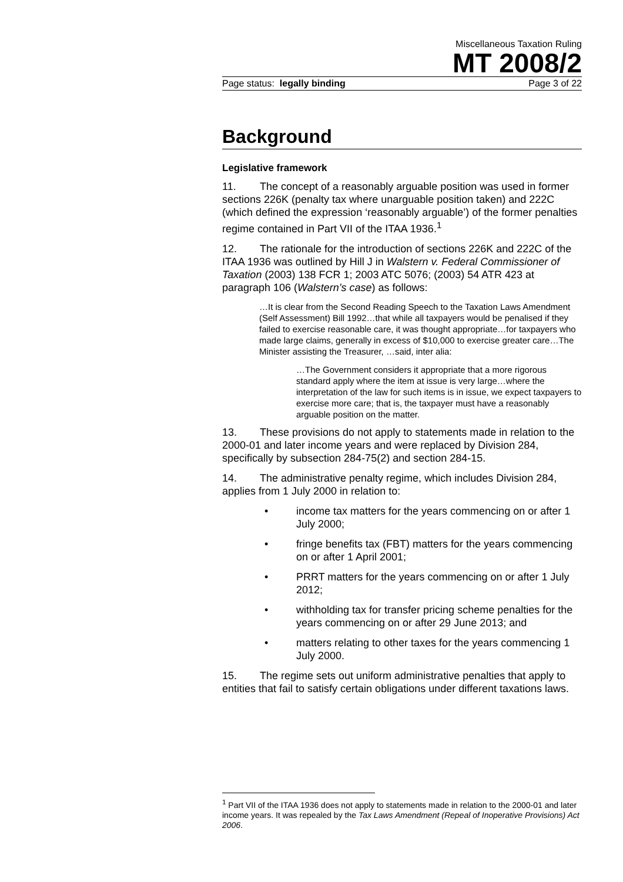Miscellaneous Taxation Ruling
MT 2008/2
Page status: legally binding Page 3 of 22
Background
Legislative framework
11. The concept of a reasonably arguable position was used in former sections 226K (penalty tax where unarguable position taken) and 222C (which defined the expression ‘reasonably arguable’) of the former penalties regime contained in Part VII of the ITAA 1936.<sup>1</sup>
12. The rationale for the introduction of sections 226K and 222C of the ITAA 1936 was outlined by Hill J in Walstern v. Federal Commissioner of Taxation (2003) 138 FCR 1; 2003 ATC 5076; (2003) 54 ATR 423 at paragraph 106 (Walstern’s case) as follows:
…It is clear from the Second Reading Speech to the Taxation Laws Amendment (Self Assessment) Bill 1992…that while all taxpayers would be penalised if they failed to exercise reasonable care, it was thought appropriate…for taxpayers who made large claims, generally in excess of $10,000 to exercise greater care…The Minister assisting the Treasurer, …said, inter alia:
…The Government considers it appropriate that a more rigorous standard apply where the item at issue is very large…where the interpretation of the law for such items is in issue, we expect taxpayers to exercise more care; that is, the taxpayer must have a reasonably arguable position on the matter.
13. These provisions do not apply to statements made in relation to the 2000-01 and later income years and were replaced by Division 284, specifically by subsection 284-75(2) and section 284-15.
14. The administrative penalty regime, which includes Division 284, applies from 1 July 2000 in relation to:
• income tax matters for the years commencing on or after 1 July 2000;
• fringe benefits tax (FBT) matters for the years commencing on or after 1 April 2001;
• PRRT matters for the years commencing on or after 1 July 2012;
• withholding tax for transfer pricing scheme penalties for the years commencing on or after 29 June 2013; and
• matters relating to other taxes for the years commencing 1 July 2000.
15. The regime sets out uniform administrative penalties that apply to entities that fail to satisfy certain obligations under different taxations laws.
<sup>1</sup> Part VII of the ITAA 1936 does not apply to statements made in relation to the 2000-01 and later income years. It was repealed by the Tax Laws Amendment (Repeal of Inoperative Provisions) Act 2006.